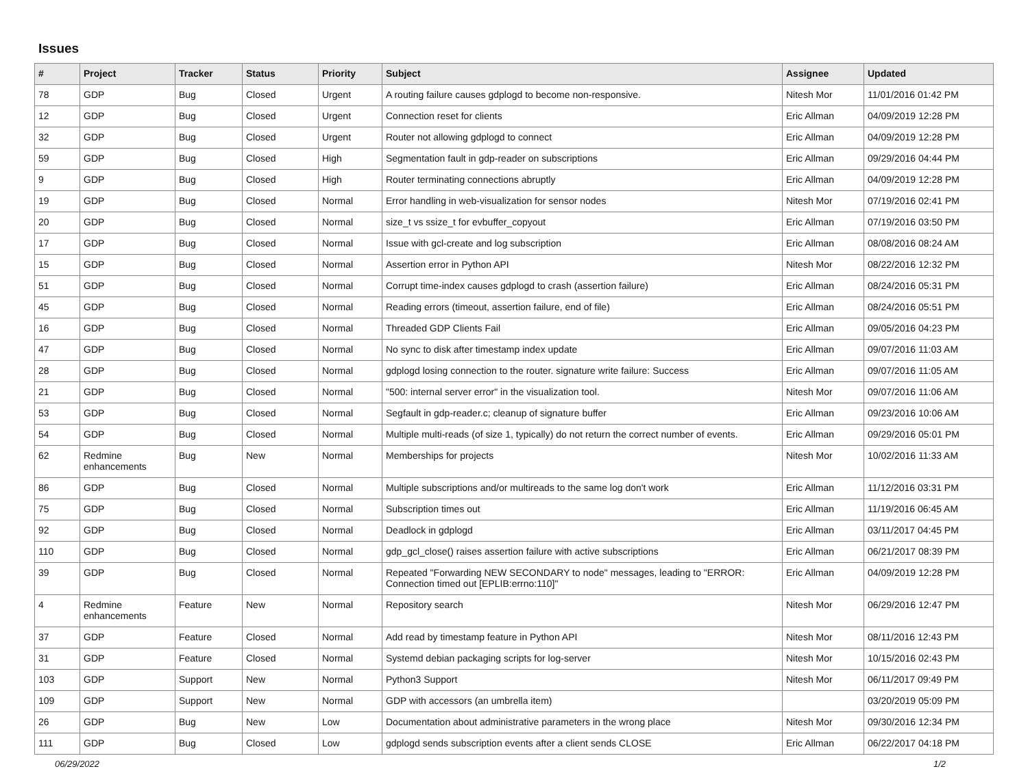Issues
| # | Project | Tracker | Status | Priority | Subject | Assignee | Updated |
| --- | --- | --- | --- | --- | --- | --- | --- |
| 78 | GDP | Bug | Closed | Urgent | A routing failure causes gdplogd to become non-responsive. | Nitesh Mor | 11/01/2016 01:42 PM |
| 12 | GDP | Bug | Closed | Urgent | Connection reset for clients | Eric Allman | 04/09/2019 12:28 PM |
| 32 | GDP | Bug | Closed | Urgent | Router not allowing gdplogd to connect | Eric Allman | 04/09/2019 12:28 PM |
| 59 | GDP | Bug | Closed | High | Segmentation fault in gdp-reader on subscriptions | Eric Allman | 09/29/2016 04:44 PM |
| 9 | GDP | Bug | Closed | High | Router terminating connections abruptly | Eric Allman | 04/09/2019 12:28 PM |
| 19 | GDP | Bug | Closed | Normal | Error handling in web-visualization for sensor nodes | Nitesh Mor | 07/19/2016 02:41 PM |
| 20 | GDP | Bug | Closed | Normal | size_t vs ssize_t for evbuffer_copyout | Eric Allman | 07/19/2016 03:50 PM |
| 17 | GDP | Bug | Closed | Normal | Issue with gcl-create and log subscription | Eric Allman | 08/08/2016 08:24 AM |
| 15 | GDP | Bug | Closed | Normal | Assertion error in Python API | Nitesh Mor | 08/22/2016 12:32 PM |
| 51 | GDP | Bug | Closed | Normal | Corrupt time-index causes gdplogd to crash (assertion failure) | Eric Allman | 08/24/2016 05:31 PM |
| 45 | GDP | Bug | Closed | Normal | Reading errors (timeout, assertion failure, end of file) | Eric Allman | 08/24/2016 05:51 PM |
| 16 | GDP | Bug | Closed | Normal | Threaded GDP Clients Fail | Eric Allman | 09/05/2016 04:23 PM |
| 47 | GDP | Bug | Closed | Normal | No sync to disk after timestamp index update | Eric Allman | 09/07/2016 11:03 AM |
| 28 | GDP | Bug | Closed | Normal | gdplogd losing connection to the router. signature write failure: Success | Eric Allman | 09/07/2016 11:05 AM |
| 21 | GDP | Bug | Closed | Normal | "500: internal server error" in the visualization tool. | Nitesh Mor | 09/07/2016 11:06 AM |
| 53 | GDP | Bug | Closed | Normal | Segfault in gdp-reader.c; cleanup of signature buffer | Eric Allman | 09/23/2016 10:06 AM |
| 54 | GDP | Bug | Closed | Normal | Multiple multi-reads (of size 1, typically) do not return the correct number of events. | Eric Allman | 09/29/2016 05:01 PM |
| 62 | Redmine enhancements | Bug | New | Normal | Memberships for projects | Nitesh Mor | 10/02/2016 11:33 AM |
| 86 | GDP | Bug | Closed | Normal | Multiple subscriptions and/or multireads to the same log don't work | Eric Allman | 11/12/2016 03:31 PM |
| 75 | GDP | Bug | Closed | Normal | Subscription times out | Eric Allman | 11/19/2016 06:45 AM |
| 92 | GDP | Bug | Closed | Normal | Deadlock in gdplogd | Eric Allman | 03/11/2017 04:45 PM |
| 110 | GDP | Bug | Closed | Normal | gdp_gcl_close() raises assertion failure with active subscriptions | Eric Allman | 06/21/2017 08:39 PM |
| 39 | GDP | Bug | Closed | Normal | Repeated "Forwarding NEW SECONDARY to node" messages, leading to "ERROR: Connection timed out [EPLIB:errno:110]" | Eric Allman | 04/09/2019 12:28 PM |
| 4 | Redmine enhancements | Feature | New | Normal | Repository search | Nitesh Mor | 06/29/2016 12:47 PM |
| 37 | GDP | Feature | Closed | Normal | Add read by timestamp feature in Python API | Nitesh Mor | 08/11/2016 12:43 PM |
| 31 | GDP | Feature | Closed | Normal | Systemd debian packaging scripts for log-server | Nitesh Mor | 10/15/2016 02:43 PM |
| 103 | GDP | Support | New | Normal | Python3 Support | Nitesh Mor | 06/11/2017 09:49 PM |
| 109 | GDP | Support | New | Normal | GDP with accessors (an umbrella item) | | 03/20/2019 05:09 PM |
| 26 | GDP | Bug | New | Low | Documentation about administrative parameters in the wrong place | Nitesh Mor | 09/30/2016 12:34 PM |
| 111 | GDP | Bug | Closed | Low | gdplogd sends subscription events after a client sends CLOSE | Eric Allman | 06/22/2017 04:18 PM |
06/29/2022 1/2